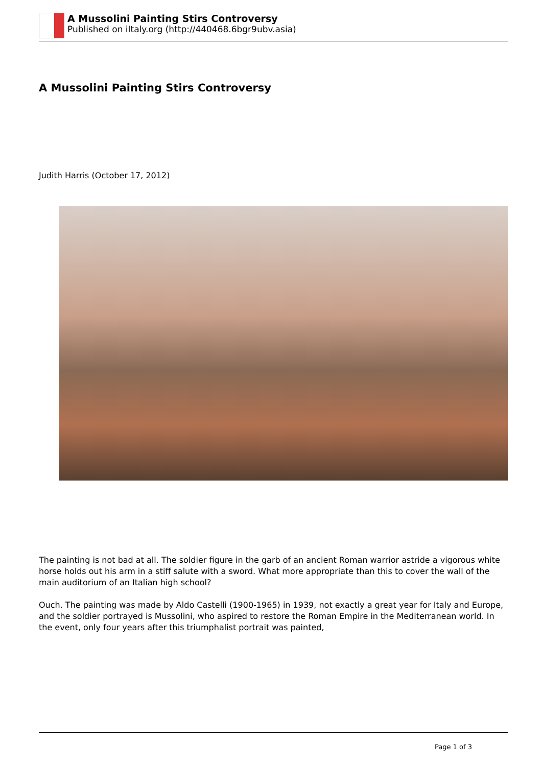A Mussolini Painting Stirs Controversy
Published on iItaly.org (http://440468.6bgr9ubv.asia)
A Mussolini Painting Stirs Controversy
Judith Harris (October 17, 2012)
The painting is not bad at all. The soldier figure in the garb of an ancient Roman warrior astride a vigorous white horse holds out his arm in a stiff salute with a sword. What more appropriate than this to cover the wall of the main auditorium of an Italian high school?
Ouch. The painting was made by Aldo Castelli (1900-1965) in 1939, not exactly a great year for Italy and Europe, and the soldier portrayed is Mussolini, who aspired to restore the Roman Empire in the Mediterranean world. In the event, only four years after this triumphalist portrait was painted,
Page 1 of 3